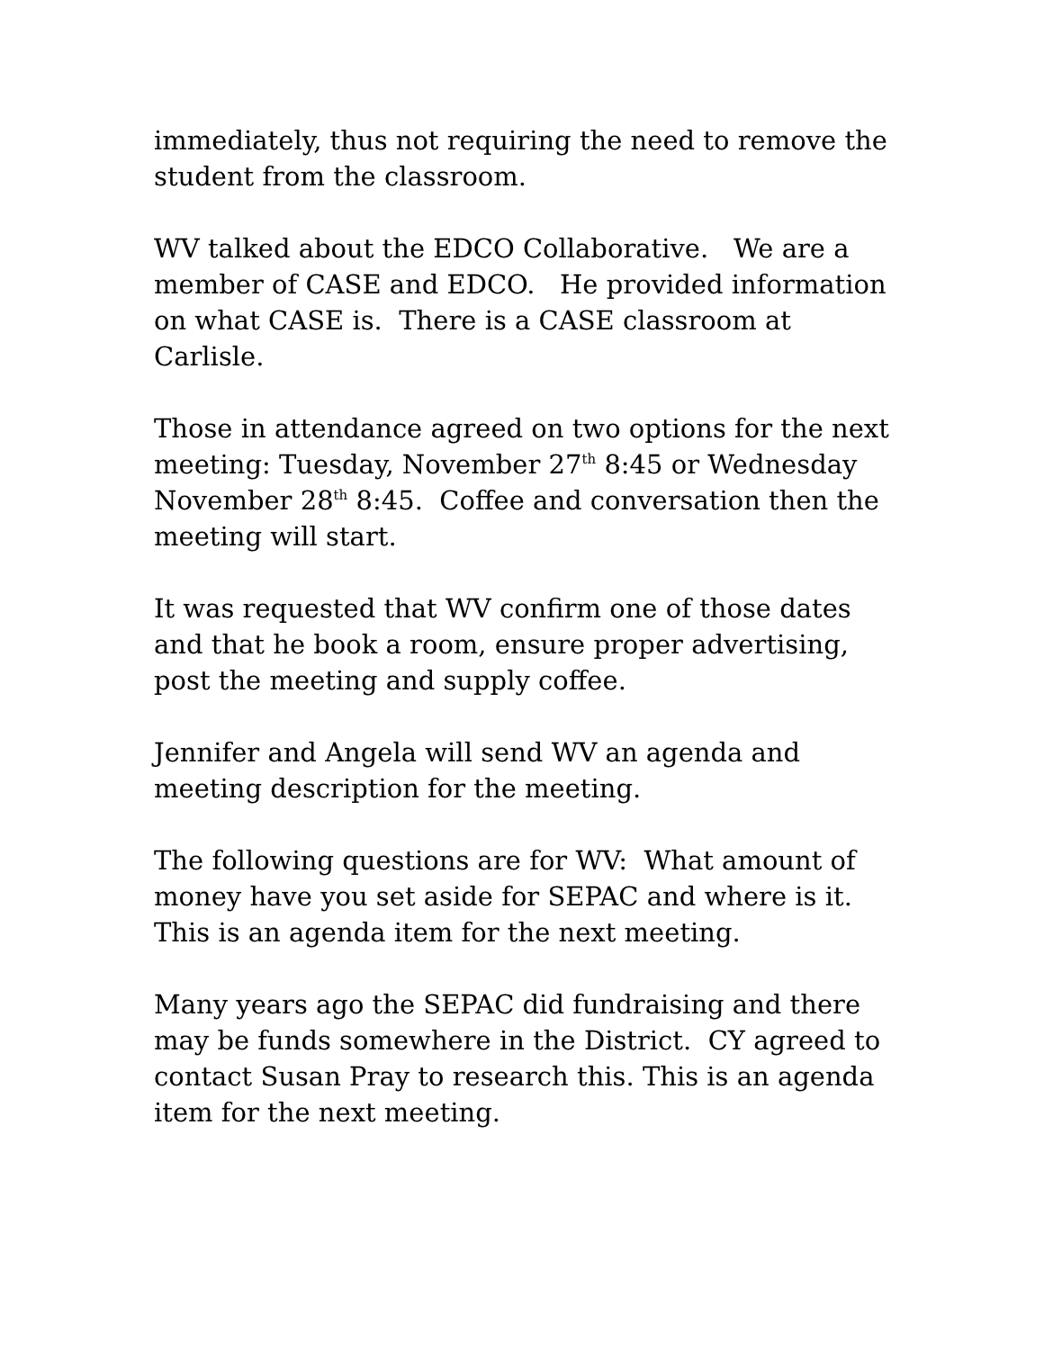immediately, thus not requiring the need to remove the student from the classroom.
WV talked about the EDCO Collaborative. We are a member of CASE and EDCO. He provided information on what CASE is. There is a CASE classroom at Carlisle.
Those in attendance agreed on two options for the next meeting: Tuesday, November 27<sup>th</sup> 8:45 or Wednesday November 28<sup>th</sup> 8:45. Coffee and conversation then the meeting will start.
It was requested that WV confirm one of those dates and that he book a room, ensure proper advertising, post the meeting and supply coffee.
Jennifer and Angela will send WV an agenda and meeting description for the meeting.
The following questions are for WV: What amount of money have you set aside for SEPAC and where is it. This is an agenda item for the next meeting.
Many years ago the SEPAC did fundraising and there may be funds somewhere in the District. CY agreed to contact Susan Pray to research this. This is an agenda item for the next meeting.